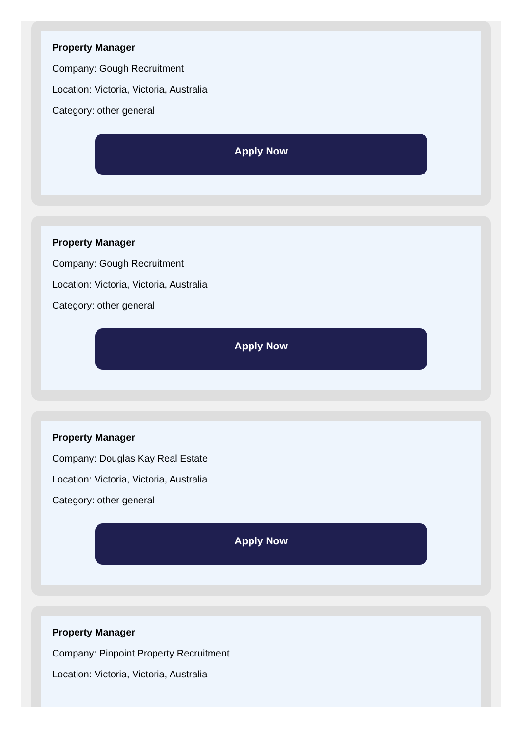Property Manager
Company: Gough Recruitment
Location: Victoria, Victoria, Australia
Category: other general
Apply Now
Property Manager
Company: Gough Recruitment
Location: Victoria, Victoria, Australia
Category: other general
Apply Now
Property Manager
Company: Douglas Kay Real Estate
Location: Victoria, Victoria, Australia
Category: other general
Apply Now
Property Manager
Company: Pinpoint Property Recruitment
Location: Victoria, Victoria, Australia